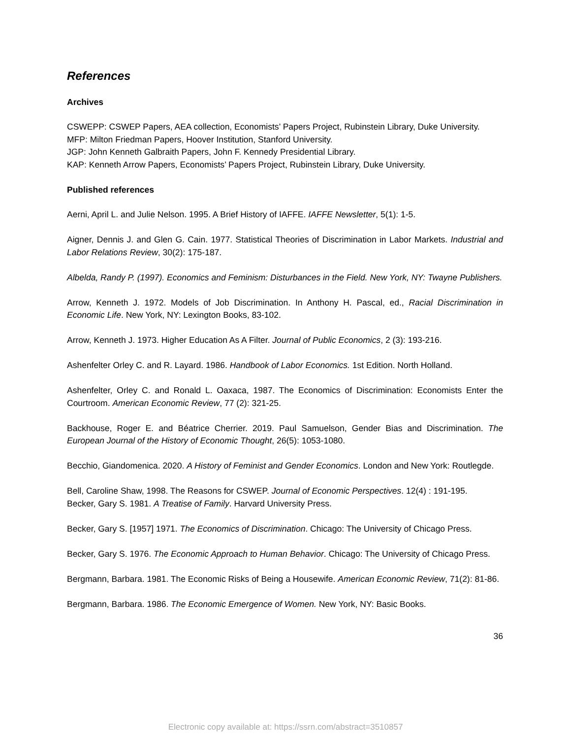References
Archives
CSWEPP: CSWEP Papers, AEA collection, Economists’ Papers Project, Rubinstein Library, Duke University.
MFP: Milton Friedman Papers, Hoover Institution, Stanford University.
JGP: John Kenneth Galbraith Papers, John F. Kennedy Presidential Library.
KAP: Kenneth Arrow Papers, Economists’ Papers Project, Rubinstein Library, Duke University.
Published references
Aerni, April L. and Julie Nelson. 1995. A Brief History of IAFFE. IAFFE Newsletter, 5(1): 1-5.
Aigner, Dennis J. and Glen G. Cain. 1977. Statistical Theories of Discrimination in Labor Markets. Industrial and Labor Relations Review, 30(2): 175-187.
Albelda, Randy P. (1997). Economics and Feminism: Disturbances in the Field. New York, NY: Twayne Publishers.
Arrow, Kenneth J. 1972. Models of Job Discrimination. In Anthony H. Pascal, ed., Racial Discrimination in Economic Life. New York, NY: Lexington Books, 83-102.
Arrow, Kenneth J. 1973. Higher Education As A Filter. Journal of Public Economics, 2 (3): 193-216.
Ashenfelter Orley C. and R. Layard. 1986. Handbook of Labor Economics. 1st Edition. North Holland.
Ashenfelter, Orley C. and Ronald L. Oaxaca, 1987. The Economics of Discrimination: Economists Enter the Courtroom. American Economic Review, 77 (2): 321-25.
Backhouse, Roger E. and Béatrice Cherrier. 2019. Paul Samuelson, Gender Bias and Discrimination. The European Journal of the History of Economic Thought, 26(5): 1053-1080.
Becchio, Giandomenica. 2020. A History of Feminist and Gender Economics. London and New York: Routlegde.
Bell, Caroline Shaw, 1998. The Reasons for CSWEP. Journal of Economic Perspectives. 12(4) : 191-195.
Becker, Gary S. 1981. A Treatise of Family. Harvard University Press.
Becker, Gary S. [1957] 1971. The Economics of Discrimination. Chicago: The University of Chicago Press.
Becker, Gary S. 1976. The Economic Approach to Human Behavior. Chicago: The University of Chicago Press.
Bergmann, Barbara. 1981. The Economic Risks of Being a Housewife. American Economic Review, 71(2): 81-86.
Bergmann, Barbara. 1986. The Economic Emergence of Women. New York, NY: Basic Books.
36
Electronic copy available at: https://ssrn.com/abstract=3510857